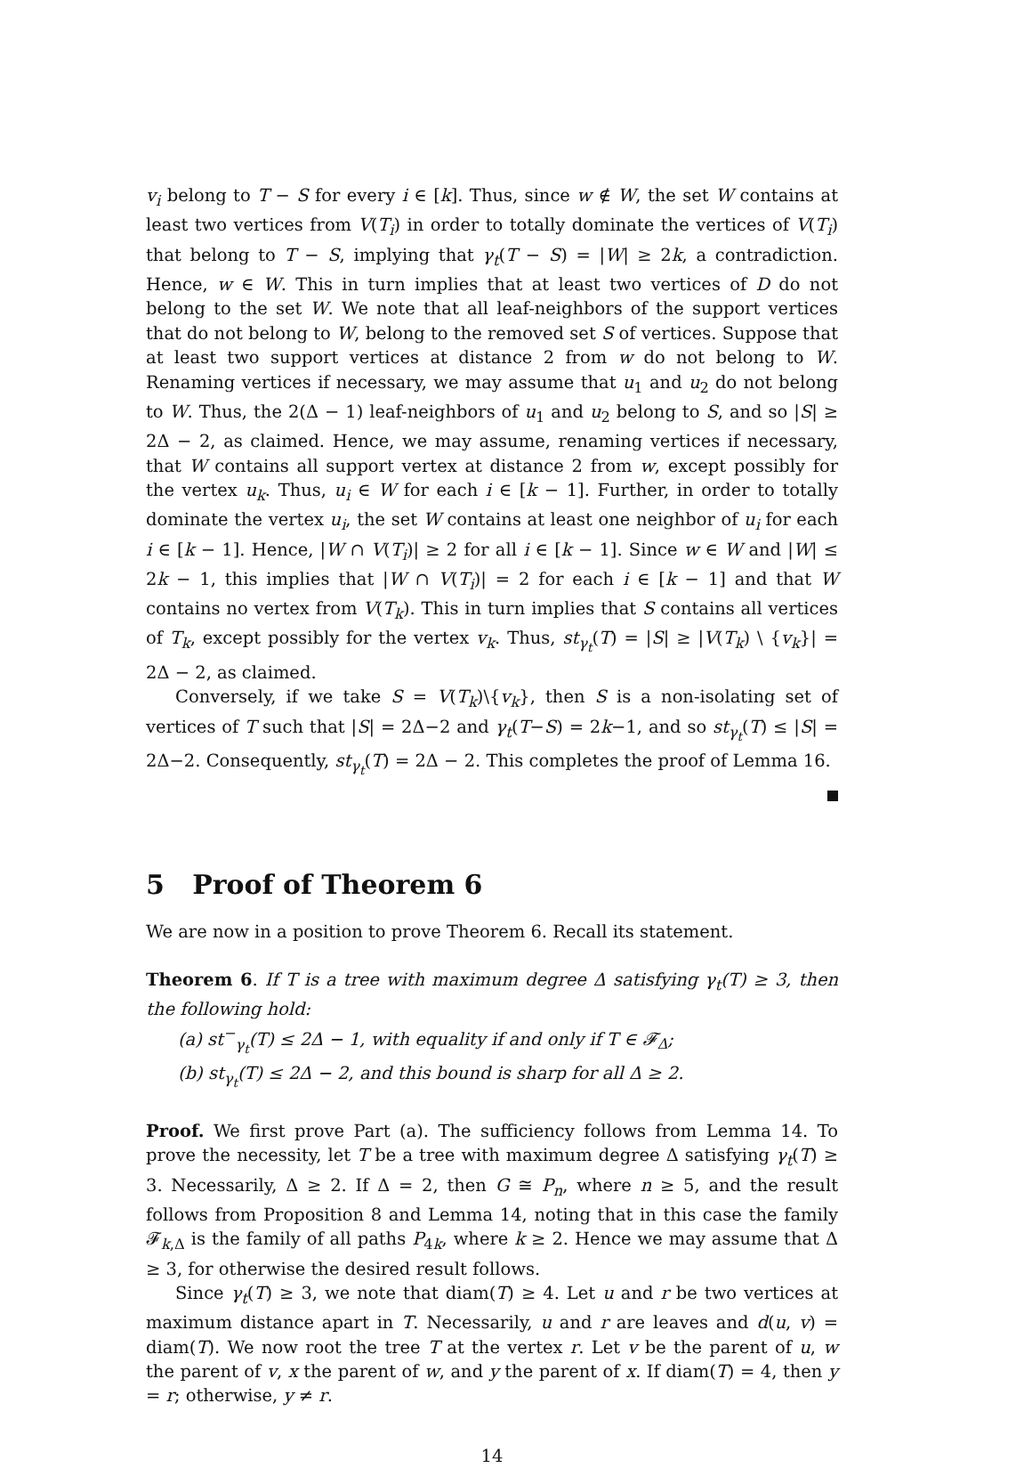v<sub>i</sub> belong to T − S for every i ∈ [k]. Thus, since w ∉ W, the set W contains at least two vertices from V(T<sub>i</sub>) in order to totally dominate the vertices of V(T<sub>i</sub>) that belong to T − S, implying that γ<sub>t</sub>(T − S) = |W| ≥ 2k, a contradiction. Hence, w ∈ W. This in turn implies that at least two vertices of D do not belong to the set W. We note that all leaf-neighbors of the support vertices that do not belong to W, belong to the removed set S of vertices. Suppose that at least two support vertices at distance 2 from w do not belong to W. Renaming vertices if necessary, we may assume that u<sub>1</sub> and u<sub>2</sub> do not belong to W. Thus, the 2(Δ − 1) leaf-neighbors of u<sub>1</sub> and u<sub>2</sub> belong to S, and so |S| ≥ 2Δ − 2, as claimed. Hence, we may assume, renaming vertices if necessary, that W contains all support vertex at distance 2 from w, except possibly for the vertex u<sub>k</sub>. Thus, u<sub>i</sub> ∈ W for each i ∈ [k − 1]. Further, in order to totally dominate the vertex u<sub>i</sub>, the set W contains at least one neighbor of u<sub>i</sub> for each i ∈ [k − 1]. Hence, |W ∩ V(T<sub>i</sub>)| ≥ 2 for all i ∈ [k − 1]. Since w ∈ W and |W| ≤ 2k − 1, this implies that |W ∩ V(T<sub>i</sub>)| = 2 for each i ∈ [k − 1] and that W contains no vertex from V(T<sub>k</sub>). This in turn implies that S contains all vertices of T<sub>k</sub>, except possibly for the vertex v<sub>k</sub>. Thus, st<sub>γ<sub>t</sub></sub>(T) = |S| ≥ |V(T<sub>k</sub>) \ {v<sub>k</sub>}| = 2Δ − 2, as claimed.
Conversely, if we take S = V(T<sub>k</sub>)\{v<sub>k</sub>}, then S is a non-isolating set of vertices of T such that |S| = 2Δ−2 and γ<sub>t</sub>(T−S) = 2k−1, and so st<sub>γ<sub>t</sub></sub>(T) ≤ |S| = 2Δ−2. Consequently, st<sub>γ<sub>t</sub></sub>(T) = 2Δ − 2. This completes the proof of Lemma 16.
5 Proof of Theorem 6
We are now in a position to prove Theorem 6. Recall its statement.
Theorem 6. If T is a tree with maximum degree Δ satisfying γ<sub>t</sub>(T) ≥ 3, then the following hold:
(a) st<sup>−</sup><sub>γ<sub>t</sub></sub>(T) ≤ 2Δ − 1, with equality if and only if T ∈ 𝓕<sub>Δ</sub>;
(b) st<sub>γ<sub>t</sub></sub>(T) ≤ 2Δ − 2, and this bound is sharp for all Δ ≥ 2.
Proof. We first prove Part (a). The sufficiency follows from Lemma 14. To prove the necessity, let T be a tree with maximum degree Δ satisfying γ<sub>t</sub>(T) ≥ 3. Necessarily, Δ ≥ 2. If Δ = 2, then G ≅ P<sub>n</sub>, where n ≥ 5, and the result follows from Proposition 8 and Lemma 14, noting that in this case the family 𝓕<sub>k,Δ</sub> is the family of all paths P<sub>4k</sub>, where k ≥ 2. Hence we may assume that Δ ≥ 3, for otherwise the desired result follows.
Since γ<sub>t</sub>(T) ≥ 3, we note that diam(T) ≥ 4. Let u and r be two vertices at maximum distance apart in T. Necessarily, u and r are leaves and d(u, v) = diam(T). We now root the tree T at the vertex r. Let v be the parent of u, w the parent of v, x the parent of w, and y the parent of x. If diam(T) = 4, then y = r; otherwise, y ≠ r.
14